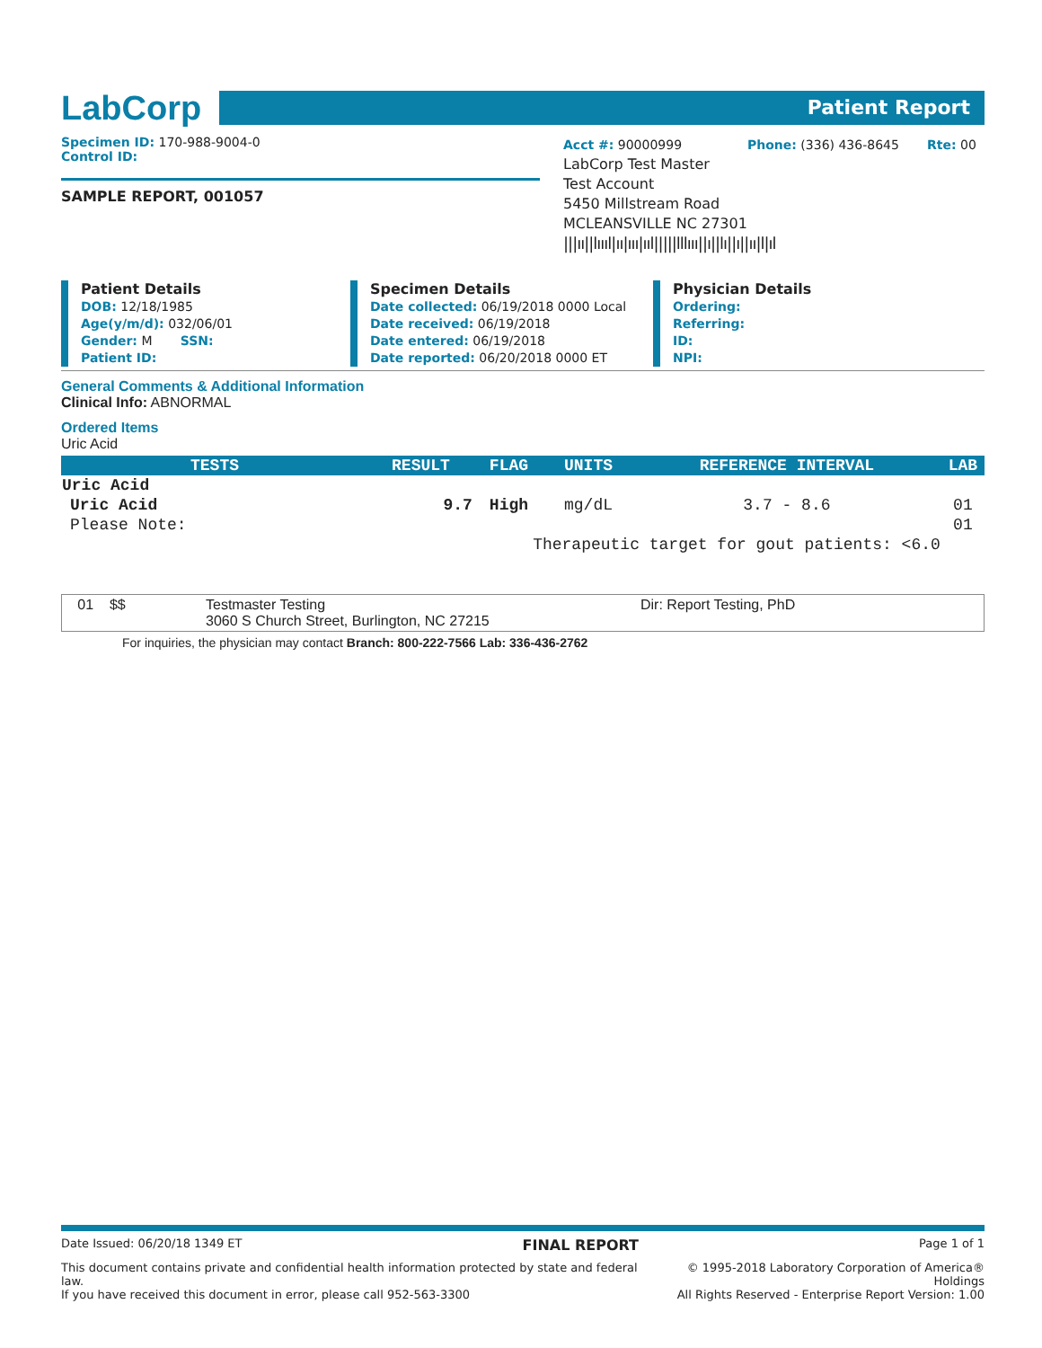LabCorp
Patient Report
Specimen ID: 170-988-9004-0
Control ID:
SAMPLE REPORT, 001057
Acct #: 90000999 Phone: (336) 436-8645 Rte: 00
LabCorp Test Master
Test Account
5450 Millstream Road
MCLEANSVILLE NC 27301
|||ıı||lıııl|ıı|ııı|ııl|||||lllııı||ı||lı||ı||ıı|l|ıl
Patient Details
DOB: 12/18/1985
Age(y/m/d): 032/06/01
Gender: M SSN:
Patient ID:
Specimen Details
Date collected: 06/19/2018 0000 Local
Date received: 06/19/2018
Date entered: 06/19/2018
Date reported: 06/20/2018 0000 ET
Physician Details
Ordering:
Referring:
ID:
NPI:
General Comments & Additional Information
Clinical Info: ABNORMAL
Ordered Items
Uric Acid
| TESTS | RESULT | FLAG | UNITS | REFERENCE INTERVAL | LAB |
| --- | --- | --- | --- | --- | --- |
| Uric Acid | | | | | |
| Uric Acid | 9.7 | High | mg/dL | 3.7 - 8.6 | 01 |
| Please Note: | | | | | 01 |
| | Therapeutic target for gout patients: <6.0 | | | | |
01 $$ Testmaster Testing
3060 S Church Street, Burlington, NC 27215 Dir: Report Testing, PhD
For inquiries, the physician may contact Branch: 800-222-7566 Lab: 336-436-2762
Date Issued: 06/20/18 1349 ET FINAL REPORT Page 1 of 1
This document contains private and confidential health information protected by state and federal law.
If you have received this document in error, please call 952-563-3300 © 1995-2018 Laboratory Corporation of America® Holdings
All Rights Reserved - Enterprise Report Version: 1.00